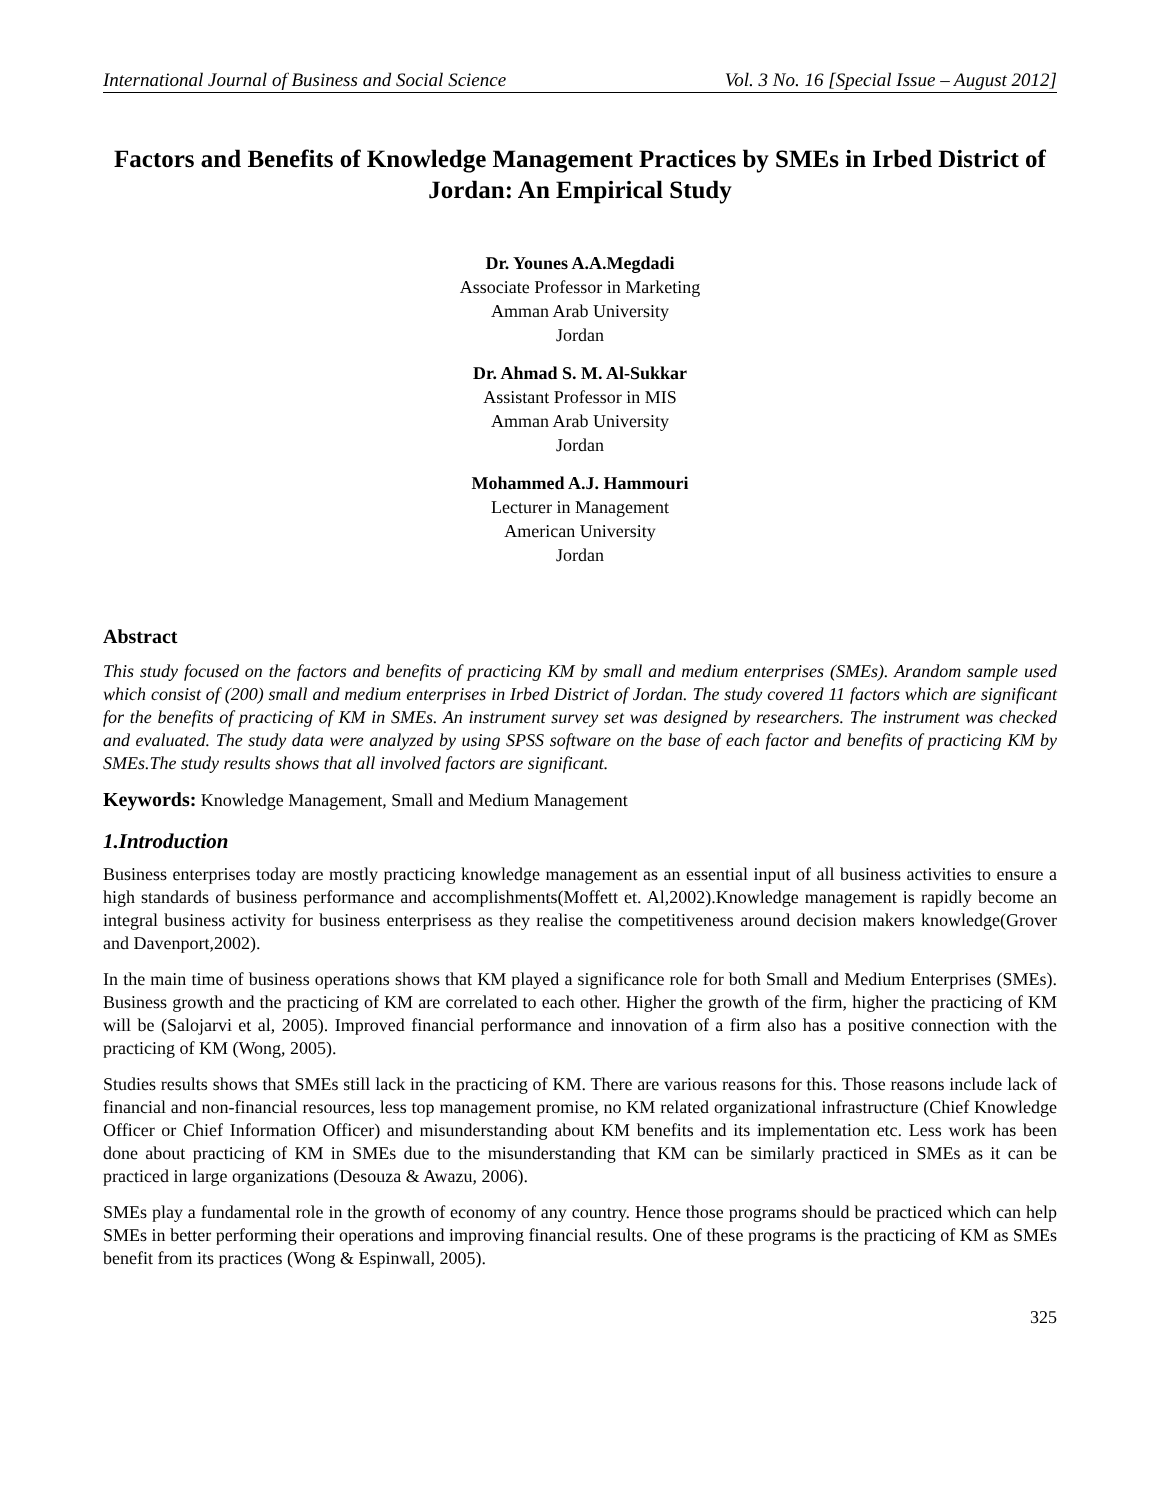International Journal of Business and Social Science Vol. 3 No. 16 [Special Issue – August 2012]
Factors and Benefits of Knowledge Management Practices by SMEs in Irbed District of Jordan: An Empirical Study
Dr. Younes A.A.Megdadi
Associate Professor in Marketing
Amman Arab University
Jordan
Dr. Ahmad S. M. Al-Sukkar
Assistant Professor in MIS
Amman Arab University
Jordan
Mohammed A.J. Hammouri
Lecturer in Management
American University
Jordan
Abstract
This study focused on the factors and benefits of practicing KM by small and medium enterprises (SMEs). Arandom sample used which consist of (200) small and medium enterprises in Irbed District of Jordan. The study covered 11 factors which are significant for the benefits of practicing of KM in SMEs. An instrument survey set was designed by researchers. The instrument was checked and evaluated. The study data were analyzed by using SPSS software on the base of each factor and benefits of practicing KM by SMEs.The study results shows that all involved factors are significant.
Keywords: Knowledge Management, Small and Medium Management
1.Introduction
Business enterprises today are mostly practicing knowledge management as an essential input of all business activities to ensure a high standards of business performance and accomplishments(Moffett et. Al,2002).Knowledge management is rapidly become an integral business activity for business enterprisess as they realise the competitiveness around decision makers knowledge(Grover and Davenport,2002).
In the main time of business operations shows that KM played a significance role for both Small and Medium Enterprises (SMEs). Business growth and the practicing of KM are correlated to each other. Higher the growth of the firm, higher the practicing of KM will be (Salojarvi et al, 2005). Improved financial performance and innovation of a firm also has a positive connection with the practicing of KM (Wong, 2005).
Studies results shows that SMEs still lack in the practicing of KM. There are various reasons for this. Those reasons include lack of financial and non-financial resources, less top management promise, no KM related organizational infrastructure (Chief Knowledge Officer or Chief Information Officer) and misunderstanding about KM benefits and its implementation etc. Less work has been done about practicing of KM in SMEs due to the misunderstanding that KM can be similarly practiced in SMEs as it can be practiced in large organizations (Desouza & Awazu, 2006).
SMEs play a fundamental role in the growth of economy of any country. Hence those programs should be practiced which can help SMEs in better performing their operations and improving financial results. One of these programs is the practicing of KM as SMEs benefit from its practices (Wong & Espinwall, 2005).
325